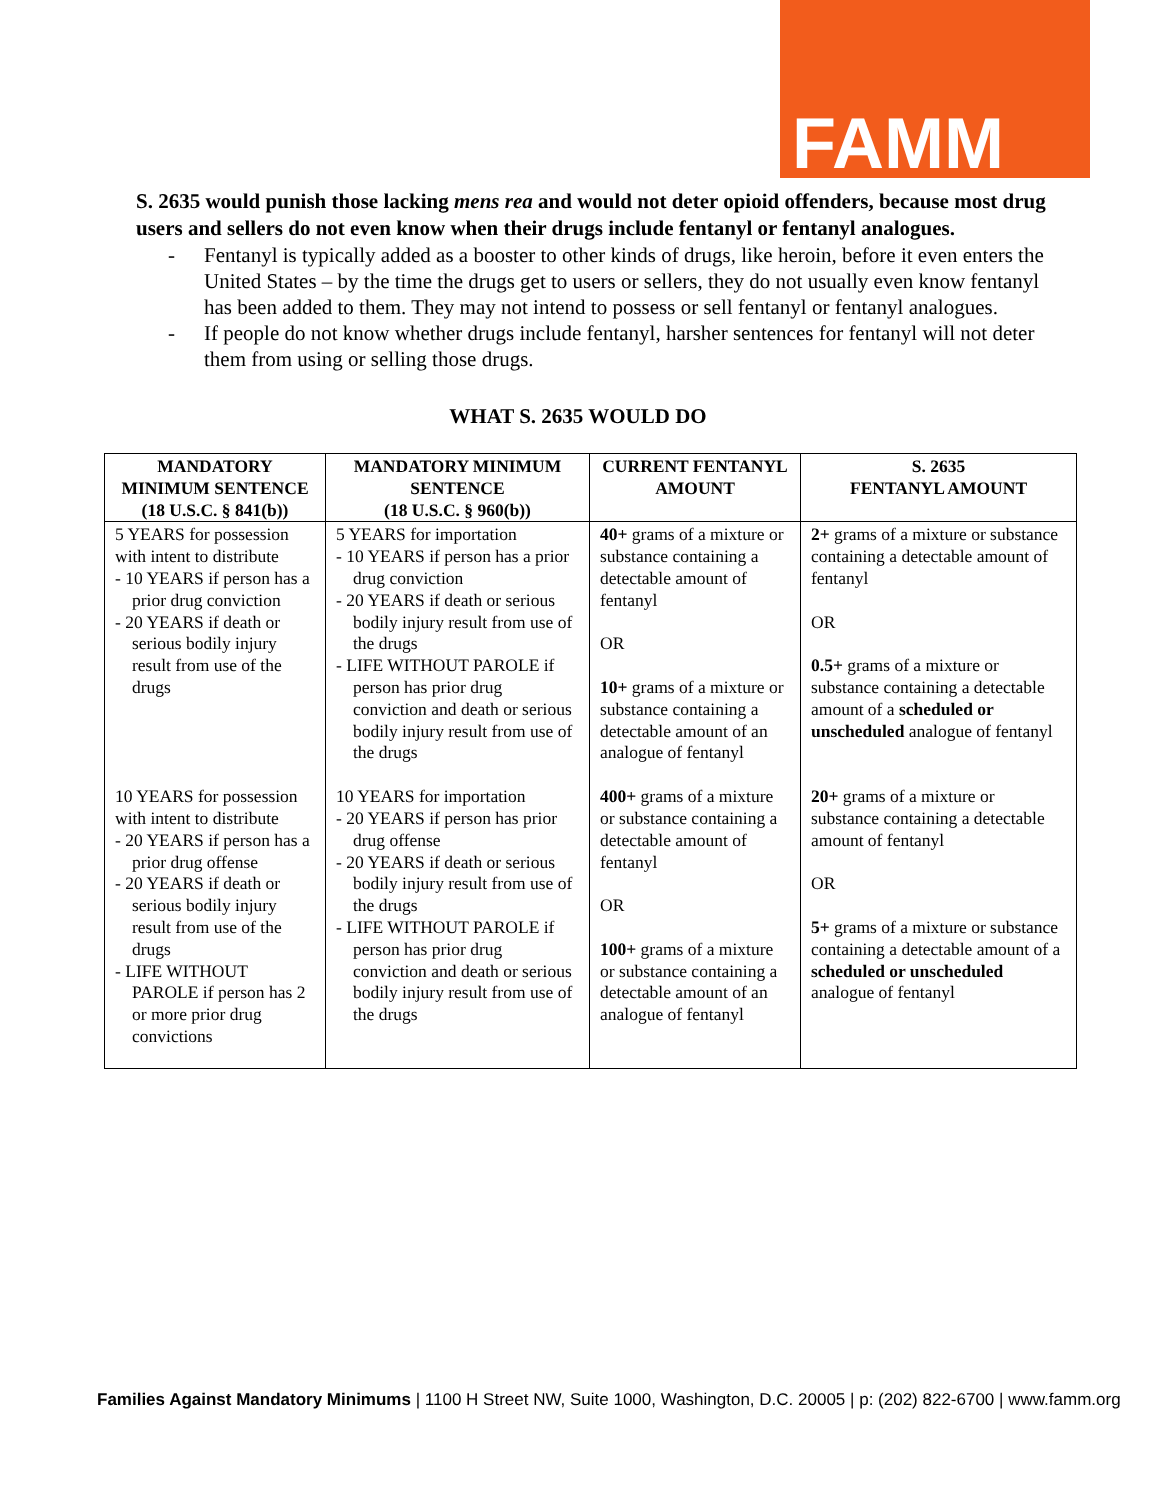FAMM
S. 2635 would punish those lacking mens rea and would not deter opioid offenders, because most drug users and sellers do not even know when their drugs include fentanyl or fentanyl analogues.
- Fentanyl is typically added as a booster to other kinds of drugs, like heroin, before it even enters the United States – by the time the drugs get to users or sellers, they do not usually even know fentanyl has been added to them. They may not intend to possess or sell fentanyl or fentanyl analogues.
- If people do not know whether drugs include fentanyl, harsher sentences for fentanyl will not deter them from using or selling those drugs.
WHAT S. 2635 WOULD DO
| MANDATORY MINIMUM SENTENCE (18 U.S.C. § 841(b)) | MANDATORY MINIMUM SENTENCE (18 U.S.C. § 960(b)) | CURRENT FENTANYL AMOUNT | S. 2635 FENTANYL AMOUNT |
| --- | --- | --- | --- |
| 5 YEARS for possession with intent to distribute - 10 YEARS if person has a prior drug conviction - 20 YEARS if death or serious bodily injury result from use of the drugs | 5 YEARS for importation - 10 YEARS if person has a prior drug conviction - 20 YEARS if death or serious bodily injury result from use of the drugs - LIFE WITHOUT PAROLE if person has prior drug conviction and death or serious bodily injury result from use of the drugs | 40+ grams of a mixture or substance containing a detectable amount of fentanyl OR 10+ grams of a mixture or substance containing a detectable amount of an analogue of fentanyl | 2+ grams of a mixture or substance containing a detectable amount of fentanyl OR 0.5+ grams of a mixture or substance containing a detectable amount of a scheduled or unscheduled analogue of fentanyl |
| 10 YEARS for possession with intent to distribute - 20 YEARS if person has a prior drug offense - 20 YEARS if death or serious bodily injury result from use of the drugs - LIFE WITHOUT PAROLE if person has 2 or more prior drug convictions | 10 YEARS for importation - 20 YEARS if person has prior drug offense - 20 YEARS if death or serious bodily injury result from use of the drugs - LIFE WITHOUT PAROLE if person has prior drug conviction and death or serious bodily injury result from use of the drugs | 400+ grams of a mixture or substance containing a detectable amount of fentanyl OR 100+ grams of a mixture or substance containing a detectable amount of an analogue of fentanyl | 20+ grams of a mixture or substance containing a detectable amount of fentanyl OR 5+ grams of a mixture or substance containing a detectable amount of a scheduled or unscheduled analogue of fentanyl |
Families Against Mandatory Minimums | 1100 H Street NW, Suite 1000, Washington, D.C. 20005 | p: (202) 822-6700 | www.famm.org